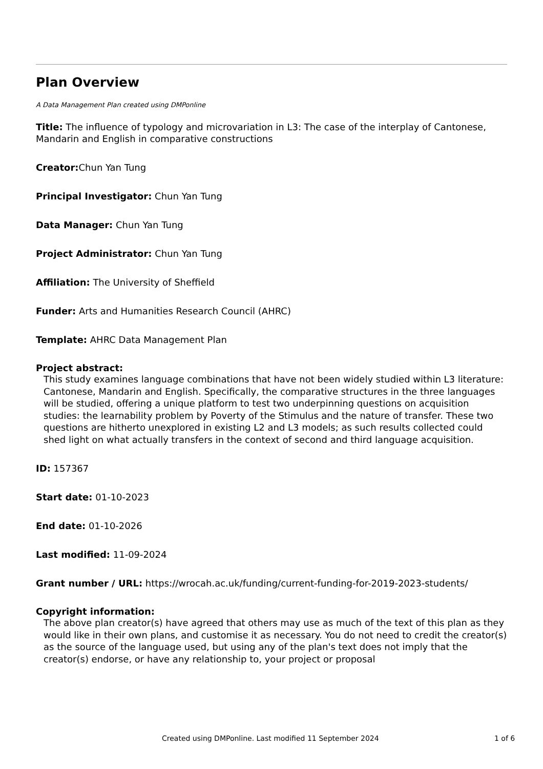Plan Overview
A Data Management Plan created using DMPonline
Title: The influence of typology and microvariation in L3: The case of the interplay of Cantonese, Mandarin and English in comparative constructions
Creator: Chun Yan Tung
Principal Investigator: Chun Yan Tung
Data Manager: Chun Yan Tung
Project Administrator: Chun Yan Tung
Affiliation: The University of Sheffield
Funder: Arts and Humanities Research Council (AHRC)
Template: AHRC Data Management Plan
Project abstract:
This study examines language combinations that have not been widely studied within L3 literature: Cantonese, Mandarin and English. Specifically, the comparative structures in the three languages will be studied, offering a unique platform to test two underpinning questions on acquisition studies: the learnability problem by Poverty of the Stimulus and the nature of transfer. These two questions are hitherto unexplored in existing L2 and L3 models; as such results collected could shed light on what actually transfers in the context of second and third language acquisition.
ID: 157367
Start date: 01-10-2023
End date: 01-10-2026
Last modified: 11-09-2024
Grant number / URL: https://wrocah.ac.uk/funding/current-funding-for-2019-2023-students/
Copyright information:
The above plan creator(s) have agreed that others may use as much of the text of this plan as they would like in their own plans, and customise it as necessary. You do not need to credit the creator(s) as the source of the language used, but using any of the plan's text does not imply that the creator(s) endorse, or have any relationship to, your project or proposal
Created using DMPonline. Last modified 11 September 2024 1 of 6